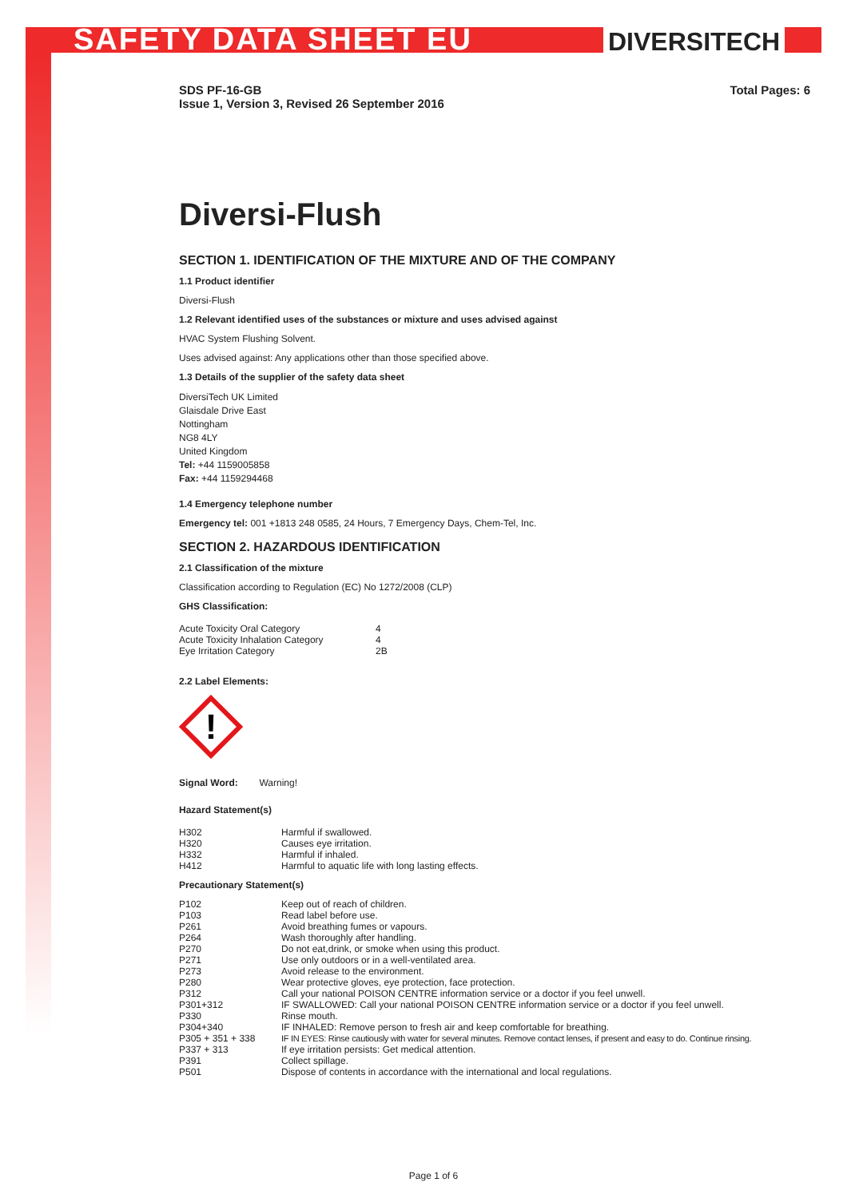SAFETY DATA SHEET EU DIVERSITECH
SDS PF-16-GB
Issue 1, Version 3, Revised 26 September 2016
Total Pages: 6
Diversi-Flush
SECTION 1. IDENTIFICATION OF THE MIXTURE AND OF THE COMPANY
1.1 Product identifier
Diversi-Flush
1.2 Relevant identified uses of the substances or mixture and uses advised against
HVAC System Flushing Solvent.
Uses advised against: Any applications other than those specified above.
1.3 Details of the supplier of the safety data sheet
DiversiTech UK Limited
Glaisdale Drive East
Nottingham
NG8 4LY
United Kingdom
Tel: +44 1159005858
Fax: +44 1159294468
1.4 Emergency telephone number
Emergency tel: 001 +1813 248 0585, 24 Hours, 7 Emergency Days, Chem-Tel, Inc.
SECTION 2. HAZARDOUS IDENTIFICATION
2.1 Classification of the mixture
Classification according to Regulation (EC) No 1272/2008 (CLP)
GHS Classification:
| Acute Toxicity Oral Category | 4 |
| Acute Toxicity Inhalation Category | 4 |
| Eye Irritation Category | 2B |
2.2 Label Elements:
!
Signal Word: Warning!
Hazard Statement(s)
| H302 | Harmful if swallowed. |
| H320 | Causes eye irritation. |
| H332 | Harmful if inhaled. |
| H412 | Harmful to aquatic life with long lasting effects. |
Precautionary Statement(s)
| P102 | Keep out of reach of children. |
| P103 | Read label before use. |
| P261 | Avoid breathing fumes or vapours. |
| P264 | Wash thoroughly after handling. |
| P270 | Do not eat,drink, or smoke when using this product. |
| P271 | Use only outdoors or in a well-ventilated area. |
| P273 | Avoid release to the environment. |
| P280 | Wear protective gloves, eye protection, face protection. |
| P312 | Call your national POISON CENTRE information service or a doctor if you feel unwell. |
| P301+312 | IF SWALLOWED: Call your national POISON CENTRE information service or a doctor if you feel unwell. |
| P330 | Rinse mouth. |
| P304+340 | IF INHALED: Remove person to fresh air and keep comfortable for breathing. |
| P305 + 351 + 338 | IF IN EYES: Rinse cautiously with water for several minutes. Remove contact lenses, if present and easy to do. Continue rinsing. |
| P337 + 313 | If eye irritation persists: Get medical attention. |
| P391 | Collect spillage. |
| P501 | Dispose of contents in accordance with the international and local regulations. |
Page 1 of 6